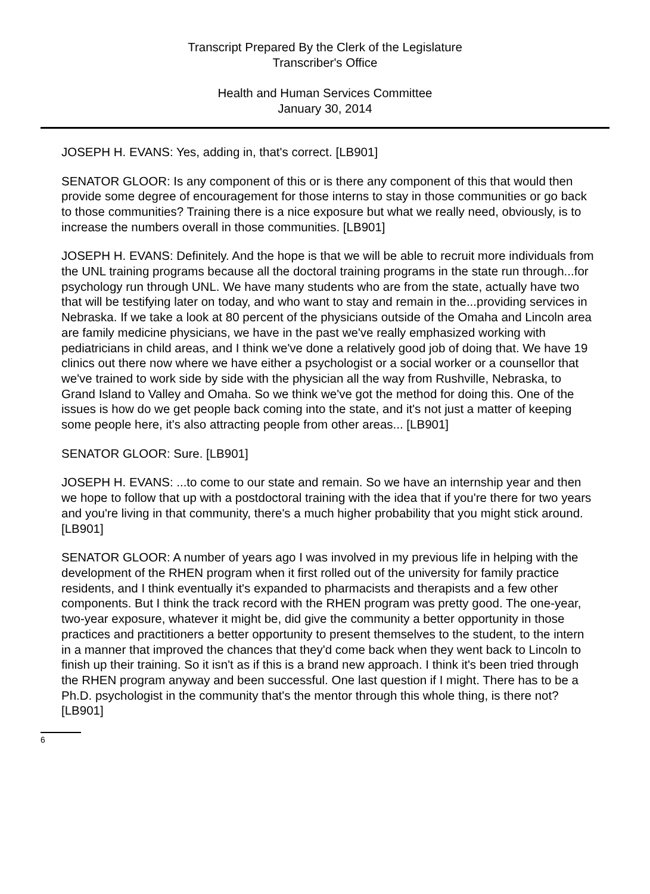Transcript Prepared By the Clerk of the Legislature
Transcriber's Office
Health and Human Services Committee
January 30, 2014
JOSEPH H. EVANS: Yes, adding in, that's correct. [LB901]
SENATOR GLOOR: Is any component of this or is there any component of this that would then provide some degree of encouragement for those interns to stay in those communities or go back to those communities? Training there is a nice exposure but what we really need, obviously, is to increase the numbers overall in those communities. [LB901]
JOSEPH H. EVANS: Definitely. And the hope is that we will be able to recruit more individuals from the UNL training programs because all the doctoral training programs in the state run through...for psychology run through UNL. We have many students who are from the state, actually have two that will be testifying later on today, and who want to stay and remain in the...providing services in Nebraska. If we take a look at 80 percent of the physicians outside of the Omaha and Lincoln area are family medicine physicians, we have in the past we've really emphasized working with pediatricians in child areas, and I think we've done a relatively good job of doing that. We have 19 clinics out there now where we have either a psychologist or a social worker or a counsellor that we've trained to work side by side with the physician all the way from Rushville, Nebraska, to Grand Island to Valley and Omaha. So we think we've got the method for doing this. One of the issues is how do we get people back coming into the state, and it's not just a matter of keeping some people here, it's also attracting people from other areas... [LB901]
SENATOR GLOOR: Sure. [LB901]
JOSEPH H. EVANS: ...to come to our state and remain. So we have an internship year and then we hope to follow that up with a postdoctoral training with the idea that if you're there for two years and you're living in that community, there's a much higher probability that you might stick around. [LB901]
SENATOR GLOOR: A number of years ago I was involved in my previous life in helping with the development of the RHEN program when it first rolled out of the university for family practice residents, and I think eventually it's expanded to pharmacists and therapists and a few other components. But I think the track record with the RHEN program was pretty good. The one-year, two-year exposure, whatever it might be, did give the community a better opportunity in those practices and practitioners a better opportunity to present themselves to the student, to the intern in a manner that improved the chances that they'd come back when they went back to Lincoln to finish up their training. So it isn't as if this is a brand new approach. I think it's been tried through the RHEN program anyway and been successful. One last question if I might. There has to be a Ph.D. psychologist in the community that's the mentor through this whole thing, is there not? [LB901]
6